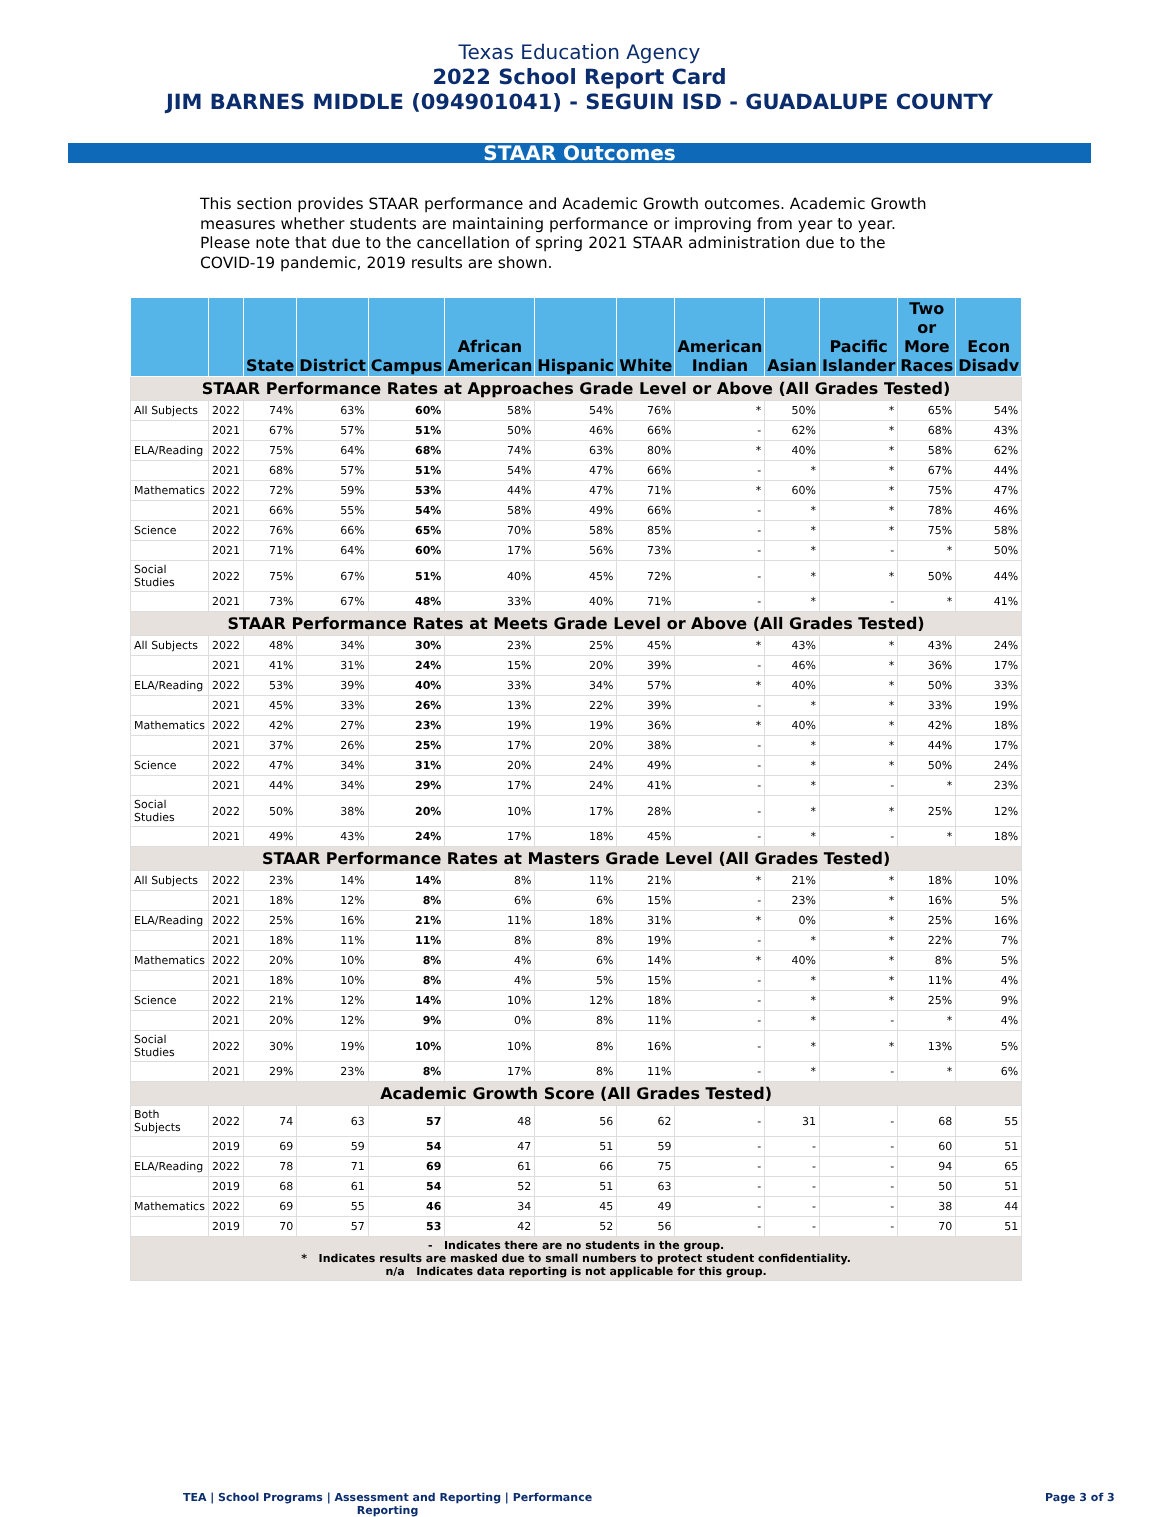Texas Education Agency
2022 School Report Card
JIM BARNES MIDDLE (094901041) - SEGUIN ISD - GUADALUPE COUNTY
STAAR Outcomes
This section provides STAAR performance and Academic Growth outcomes. Academic Growth measures whether students are maintaining performance or improving from year to year. Please note that due to the cancellation of spring 2021 STAAR administration due to the COVID-19 pandemic, 2019 results are shown.
| | | State | District | Campus | African American | Hispanic | White | American Indian | Asian | Pacific Islander | Two or More Races | Econ Disadv |
| --- | --- | --- | --- | --- | --- | --- | --- | --- | --- | --- | --- | --- |
| STAAR Performance Rates at Approaches Grade Level or Above (All Grades Tested) | | | | | | | | | | | | |
| All Subjects | 2022 | 74% | 63% | 60% | 58% | 54% | 76% | * | 50% | * | 65% | 54% |
| | 2021 | 67% | 57% | 51% | 50% | 46% | 66% | - | 62% | * | 68% | 43% |
| ELA/Reading | 2022 | 75% | 64% | 68% | 74% | 63% | 80% | * | 40% | * | 58% | 62% |
| | 2021 | 68% | 57% | 51% | 54% | 47% | 66% | - | * | * | 67% | 44% |
| Mathematics | 2022 | 72% | 59% | 53% | 44% | 47% | 71% | * | 60% | * | 75% | 47% |
| | 2021 | 66% | 55% | 54% | 58% | 49% | 66% | - | * | * | 78% | 46% |
| Science | 2022 | 76% | 66% | 65% | 70% | 58% | 85% | - | * | * | 75% | 58% |
| | 2021 | 71% | 64% | 60% | 17% | 56% | 73% | - | * | - | * | 50% |
| Social Studies | 2022 | 75% | 67% | 51% | 40% | 45% | 72% | - | * | * | 50% | 44% |
| | 2021 | 73% | 67% | 48% | 33% | 40% | 71% | - | * | - | * | 41% |
| STAAR Performance Rates at Meets Grade Level or Above (All Grades Tested) | | | | | | | | | | | | |
| All Subjects | 2022 | 48% | 34% | 30% | 23% | 25% | 45% | * | 43% | * | 43% | 24% |
| | 2021 | 41% | 31% | 24% | 15% | 20% | 39% | - | 46% | * | 36% | 17% |
| ELA/Reading | 2022 | 53% | 39% | 40% | 33% | 34% | 57% | * | 40% | * | 50% | 33% |
| | 2021 | 45% | 33% | 26% | 13% | 22% | 39% | - | * | * | 33% | 19% |
| Mathematics | 2022 | 42% | 27% | 23% | 19% | 19% | 36% | * | 40% | * | 42% | 18% |
| | 2021 | 37% | 26% | 25% | 17% | 20% | 38% | - | * | * | 44% | 17% |
| Science | 2022 | 47% | 34% | 31% | 20% | 24% | 49% | - | * | * | 50% | 24% |
| | 2021 | 44% | 34% | 29% | 17% | 24% | 41% | - | * | - | * | 23% |
| Social Studies | 2022 | 50% | 38% | 20% | 10% | 17% | 28% | - | * | * | 25% | 12% |
| | 2021 | 49% | 43% | 24% | 17% | 18% | 45% | - | * | - | * | 18% |
| STAAR Performance Rates at Masters Grade Level (All Grades Tested) | | | | | | | | | | | | |
| All Subjects | 2022 | 23% | 14% | 14% | 8% | 11% | 21% | * | 21% | * | 18% | 10% |
| | 2021 | 18% | 12% | 8% | 6% | 6% | 15% | - | 23% | * | 16% | 5% |
| ELA/Reading | 2022 | 25% | 16% | 21% | 11% | 18% | 31% | * | 0% | * | 25% | 16% |
| | 2021 | 18% | 11% | 11% | 8% | 8% | 19% | - | * | * | 22% | 7% |
| Mathematics | 2022 | 20% | 10% | 8% | 4% | 6% | 14% | * | 40% | * | 8% | 5% |
| | 2021 | 18% | 10% | 8% | 4% | 5% | 15% | - | * | * | 11% | 4% |
| Science | 2022 | 21% | 12% | 14% | 10% | 12% | 18% | - | * | * | 25% | 9% |
| | 2021 | 20% | 12% | 9% | 0% | 8% | 11% | - | * | - | * | 4% |
| Social Studies | 2022 | 30% | 19% | 10% | 10% | 8% | 16% | - | * | * | 13% | 5% |
| | 2021 | 29% | 23% | 8% | 17% | 8% | 11% | - | * | - | * | 6% |
| Academic Growth Score (All Grades Tested) | | | | | | | | | | | | |
| Both Subjects | 2022 | 74 | 63 | 57 | 48 | 56 | 62 | - | 31 | - | 68 | 55 |
| | 2019 | 69 | 59 | 54 | 47 | 51 | 59 | - | - | - | 60 | 51 |
| ELA/Reading | 2022 | 78 | 71 | 69 | 61 | 66 | 75 | - | - | - | 94 | 65 |
| | 2019 | 68 | 61 | 54 | 52 | 51 | 63 | - | - | - | 50 | 51 |
| Mathematics | 2022 | 69 | 55 | 46 | 34 | 45 | 49 | - | - | - | 38 | 44 |
| | 2019 | 70 | 57 | 53 | 42 | 52 | 56 | - | - | - | 70 | 51 |
| - Indicates there are no students in the group. * Indicates results are masked due to small numbers to protect student confidentiality. n/a Indicates data reporting is not applicable for this group. | | | | | | | | | | | | |
TEA | School Programs | Assessment and Reporting | Performance
Reporting
Page 3 of 3